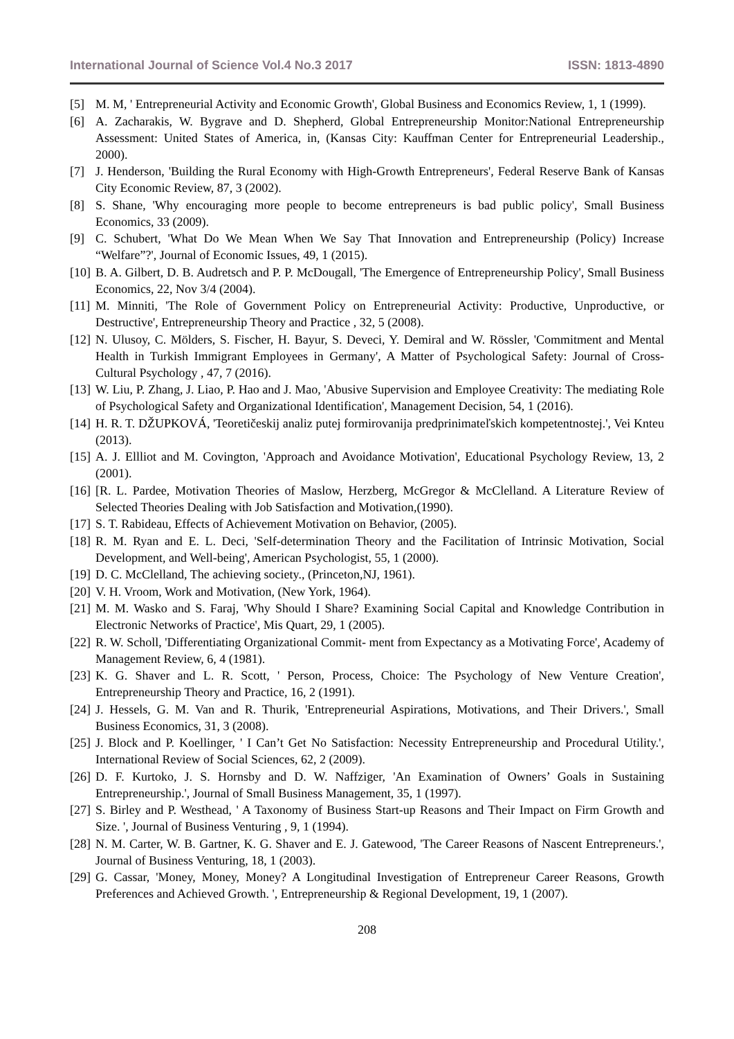International Journal of Science Vol.4 No.3 2017 ISSN: 1813-4890
[5] M. M, ' Entrepreneurial Activity and Economic Growth', Global Business and Economics Review, 1, 1 (1999).
[6] A. Zacharakis, W. Bygrave and D. Shepherd, Global Entrepreneurship Monitor:National Entrepreneurship Assessment: United States of America, in, (Kansas City: Kauffman Center for Entrepreneurial Leadership., 2000).
[7] J. Henderson, 'Building the Rural Economy with High-Growth Entrepreneurs', Federal Reserve Bank of Kansas City Economic Review, 87, 3 (2002).
[8] S. Shane, 'Why encouraging more people to become entrepreneurs is bad public policy', Small Business Economics, 33 (2009).
[9] C. Schubert, 'What Do We Mean When We Say That Innovation and Entrepreneurship (Policy) Increase “Welfare”?', Journal of Economic Issues, 49, 1 (2015).
[10] B. A. Gilbert, D. B. Audretsch and P. P. McDougall, 'The Emergence of Entrepreneurship Policy', Small Business Economics, 22, Nov 3/4 (2004).
[11] M. Minniti, 'The Role of Government Policy on Entrepreneurial Activity: Productive, Unproductive, or Destructive', Entrepreneurship Theory and Practice , 32, 5 (2008).
[12] N. Ulusoy, C. Mölders, S. Fischer, H. Bayur, S. Deveci, Y. Demiral and W. Rössler, 'Commitment and Mental Health in Turkish Immigrant Employees in Germany', A Matter of Psychological Safety: Journal of Cross-Cultural Psychology , 47, 7 (2016).
[13] W. Liu, P. Zhang, J. Liao, P. Hao and J. Mao, 'Abusive Supervision and Employee Creativity: The mediating Role of Psychological Safety and Organizational Identification', Management Decision, 54, 1 (2016).
[14] H. R. T. DŽUPKOVÁ, 'Teoretičeskij analiz putej formirovanija predprinimateľskich kompetentnostej.', Vei Knteu (2013).
[15] A. J. Ellliot and M. Covington, 'Approach and Avoidance Motivation', Educational Psychology Review, 13, 2 (2001).
[16] [R. L. Pardee, Motivation Theories of Maslow, Herzberg, McGregor & McClelland. A Literature Review of Selected Theories Dealing with Job Satisfaction and Motivation,(1990).
[17] S. T. Rabideau, Effects of Achievement Motivation on Behavior, (2005).
[18] R. M. Ryan and E. L. Deci, 'Self-determination Theory and the Facilitation of Intrinsic Motivation, Social Development, and Well-being', American Psychologist, 55, 1 (2000).
[19] D. C. McClelland, The achieving society., (Princeton,NJ, 1961).
[20] V. H. Vroom, Work and Motivation, (New York, 1964).
[21] M. M. Wasko and S. Faraj, 'Why Should I Share? Examining Social Capital and Knowledge Contribution in Electronic Networks of Practice', Mis Quart, 29, 1 (2005).
[22] R. W. Scholl, 'Differentiating Organizational Commit- ment from Expectancy as a Motivating Force', Academy of Management Review, 6, 4 (1981).
[23] K. G. Shaver and L. R. Scott, ' Person, Process, Choice: The Psychology of New Venture Creation', Entrepreneurship Theory and Practice, 16, 2 (1991).
[24] J. Hessels, G. M. Van and R. Thurik, 'Entrepreneurial Aspirations, Motivations, and Their Drivers.', Small Business Economics, 31, 3 (2008).
[25] J. Block and P. Koellinger, ' I Can’t Get No Satisfaction: Necessity Entrepreneurship and Procedural Utility.', International Review of Social Sciences, 62, 2 (2009).
[26] D. F. Kurtoko, J. S. Hornsby and D. W. Naffziger, 'An Examination of Owners’ Goals in Sustaining Entrepreneurship.', Journal of Small Business Management, 35, 1 (1997).
[27] S. Birley and P. Westhead, ' A Taxonomy of Business Start-up Reasons and Their Impact on Firm Growth and Size. ', Journal of Business Venturing , 9, 1 (1994).
[28] N. M. Carter, W. B. Gartner, K. G. Shaver and E. J. Gatewood, 'The Career Reasons of Nascent Entrepreneurs.', Journal of Business Venturing, 18, 1 (2003).
[29] G. Cassar, 'Money, Money, Money? A Longitudinal Investigation of Entrepreneur Career Reasons, Growth Preferences and Achieved Growth. ', Entrepreneurship & Regional Development, 19, 1 (2007).
208